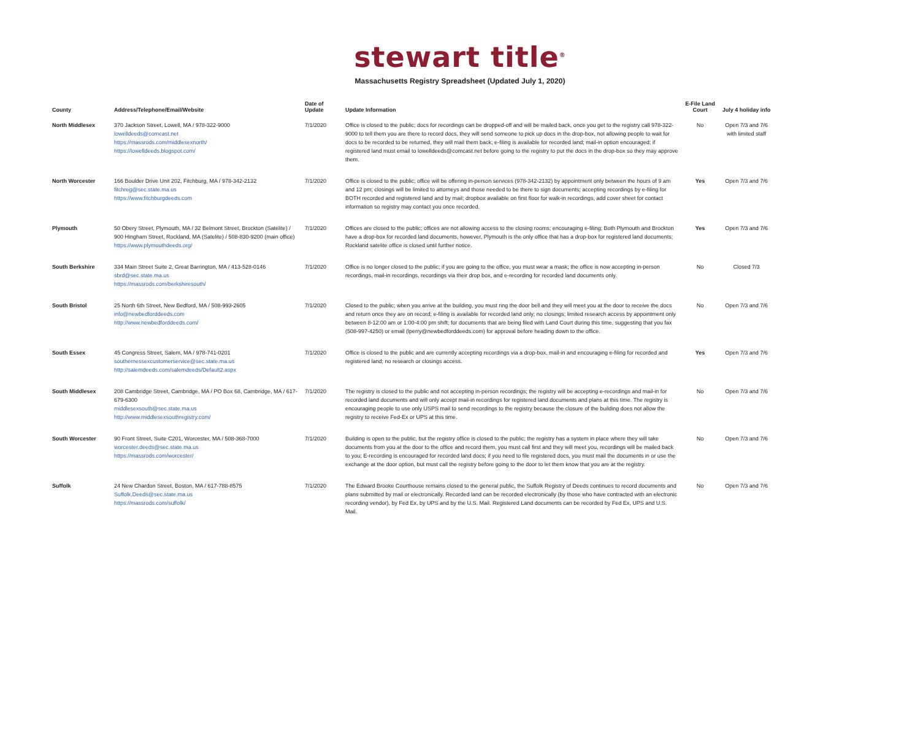stewart title<sup>®</sup>
Massachusetts Registry Spreadsheet (Updated July 1, 2020)
| County | Address/Telephone/Email/Website | Date of Update | Update Information | E-File Land Court | July 4 holiday info |
| --- | --- | --- | --- | --- | --- |
| North Middlesex | 370 Jackson Street, Lowell, MA / 978-322-9000 lowelldeeds@comcast.net https://massrods.com/middlesexnorth/ https://lowelldeeds.blogspot.com/ | 7/1/2020 | Office is closed to the public; docs for recordings can be dropped-off and will be mailed back, once you get to the registry call 978-322-9000 to tell them you are there to record docs, they will send someone to pick up docs in the drop-box, not allowing people to wait for docs to be recorded to be returned, they will mail them back; e-filing is available for recorded land; mail-in option encouraged; if registered land must email to lowelldeeds@comcast.net before going to the registry to put the docs in the drop-box so they may approve them. | No | Open 7/3 and 7/6 with limited staff |
| North Worcester | 166 Boulder Drive Unit 202, Fitchburg, MA / 978-342-2132 fitchreg@sec.state.ma.us https://www.fitchburgdeeds.com | 7/1/2020 | Office is closed to the public; office will be offering in-person services (978-342-2132) by appointment only between the hours of 9 am and 12 pm; closings will be limited to attorneys and those needed to be there to sign documents; accepting recordings by e-filing for BOTH recorded and registered land and by mail; dropbox available on first floor for walk-in recordings, add cover sheet for contact information so registry may contact you once recorded. | Yes | Open 7/3 and 7/6 |
| Plymouth | 50 Obery Street, Plymouth, MA / 32 Belmont Street, Brockton (Satelite) / 900 Hingham Street, Rockland, MA (Satelite) / 508-830-9200 (main office) https://www.plymouthdeeds.org/ | 7/1/2020 | Offices are closed to the public; offices are not allowing access to the closing rooms; encouraging e-filing; Both Plymouth and Brockton have a drop-box for recorded land documents, however, Plymouth is the only office that has a drop-box for registered land documents; Rockland satelite office is closed until further notice. | Yes | Open 7/3 and 7/6 |
| South Berkshire | 334 Main Street Suite 2, Great Barrington, MA / 413-528-0146 sbrd@sec.state.ma.us https://massrods.com/berkshiresouth/ | 7/1/2020 | Office is no longer closed to the public; if you are going to the office, you must wear a mask; the office is now accepting in-person recordings, mail-in recordings, recordings via their drop box, and e-recording for recorded land documents only. | No | Closed 7/3 |
| South Bristol | 25 North 6th Street, New Bedford, MA / 508-993-2605 info@newbedforddeeds.com http://www.newbedforddeeds.com/ | 7/1/2020 | Closed to the public; when you arrive at the building, you must ring the door bell and they will meet you at the door to receive the docs and return once they are on record; e-filing is available for recorded land only; no closings; limited research access by appointment only between 8-12:00 am or 1:00-4:00 pm shift; for documents that are being filed with Land Court during this time, suggesting that you fax (508-997-4250) or email (lperry@newbedforddeeds.com) for approval before heading down to the office. | No | Open 7/3 and 7/6 |
| South Essex | 45 Congress Street, Salem, MA / 978-741-0201 southernessexcustomerservice@sec.state.ma.us http://salemdeeds.com/salemdeeds/Default2.aspx | 7/1/2020 | Office is closed to the public and are currently accepting recordings via a drop-box, mail-in and encouraging e-filing for recorded and registered land; no research or closings access. | Yes | Open 7/3 and 7/6 |
| South Middlesex | 208 Cambridge Street, Cambridge, MA / PO Box 68, Cambridge, MA / 617-679-6300 middlesexsouth@sec.state.ma.us http://www.middlesexsouthregistry.com/ | 7/1/2020 | The registry is closed to the public and not accepting in-person recordings; the registry will be accepting e-recordings and mail-in for recorded land documents and will only accept mail-in recordings for registered land documents and plans at this time. The registry is encouraging people to use only USPS mail to send recordings to the registry because the closure of the building does not allow the registry to receive Fed-Ex or UPS at this time. | No | Open 7/3 and 7/6 |
| South Worcester | 90 Front Street, Suite C201, Worcester, MA / 508-368-7000 worcester.deeds@sec.state.ma.us https://massrods.com/worcester/ | 7/1/2020 | Building is open to the public, but the registry office is closed to the public; the registry has a system in place where they will take documents from you at the door to the office and record them, you must call first and they will meet you, recordings will be mailed back to you; E-recording is encouraged for recorded land docs; if you need to file registered docs, you must mail the documents in or use the exchange at the door option, but must call the registry before going to the door to let them know that you are at the registry. | No | Open 7/3 and 7/6 |
| Suffolk | 24 New Chardon Street, Boston, MA / 617-788-8575 Suffolk.Deeds@sec.state.ma.us https://massrods.com/suffolk/ | 7/1/2020 | The Edward Brooke Courthouse remains closed to the general public, the Suffolk Registry of Deeds continues to record documents and plans submitted by mail or electronically. Recorded land can be recorded electronically (by those who have contracted with an electronic recording vendor), by Fed Ex, by UPS and by the U.S. Mail. Registered Land documents can be recorded by Fed Ex, UPS and U.S. Mail. | No | Open 7/3 and 7/6 |